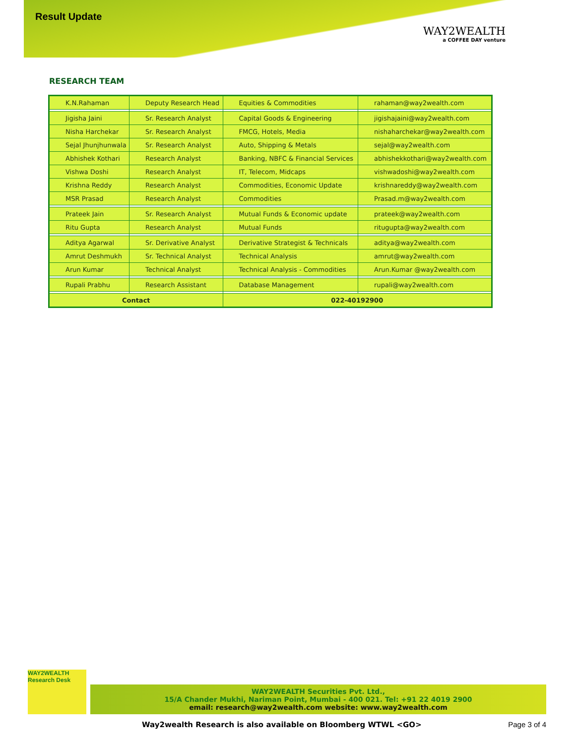Result Update
WAY2WEALTH
a COFFEE DAY venture
RESEARCH TEAM
| K.N.Rahaman | Deputy Research Head | Equities & Commodities | rahaman@way2wealth.com |
| Jigisha Jaini | Sr. Research Analyst | Capital Goods & Engineering | jigishajaini@way2wealth.com |
| Nisha Harchekar | Sr. Research Analyst | FMCG, Hotels, Media | nishaharchekar@way2wealth.com |
| Sejal Jhunjhunwala | Sr. Research Analyst | Auto, Shipping & Metals | sejal@way2wealth.com |
| Abhishek Kothari | Research Analyst | Banking, NBFC & Financial Services | abhishekkothari@way2wealth.com |
| Vishwa Doshi | Research Analyst | IT, Telecom, Midcaps | vishwadoshi@way2wealth.com |
| Krishna Reddy | Research Analyst | Commodities, Economic Update | krishnareddy@way2wealth.com |
| MSR Prasad | Research Analyst | Commodities | Prasad.m@way2wealth.com |
| Prateek Jain | Sr. Research Analyst | Mutual Funds & Economic update | prateek@way2wealth.com |
| Ritu Gupta | Research Analyst | Mutual Funds | ritugupta@way2wealth.com |
| Aditya Agarwal | Sr. Derivative Analyst | Derivative Strategist & Technicals | aditya@way2wealth.com |
| Amrut Deshmukh | Sr. Technical Analyst | Technical Analysis | amrut@way2wealth.com |
| Arun Kumar | Technical Analyst | Technical Analysis - Commodities | Arun.Kumar @way2wealth.com |
| Rupali Prabhu | Research Assistant | Database Management | rupali@way2wealth.com |
| Contact | | 022-40192900 | |
WAY2WEALTH
Research Desk
WAY2WEALTH Securities Pvt. Ltd.,
15/A Chander Mukhi, Nariman Point, Mumbai - 400 021. Tel: +91 22 4019 2900
email: research@way2wealth.com website: www.way2wealth.com
Way2wealth Research is also available on Bloomberg WTWL <GO> Page 3 of 4